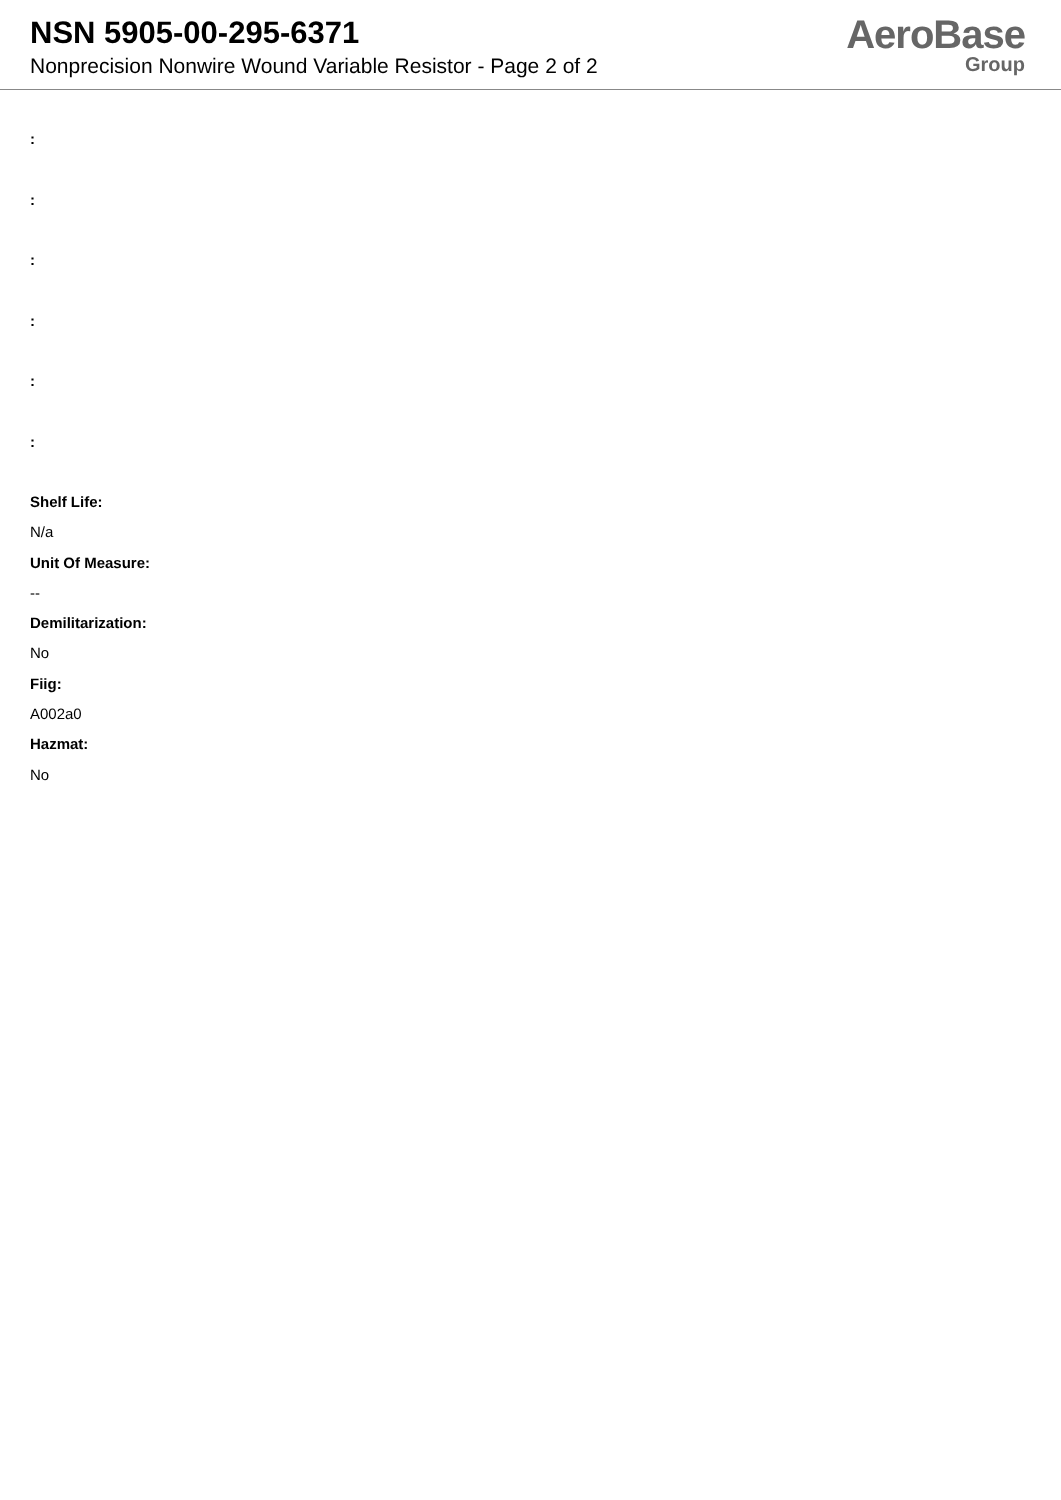NSN 5905-00-295-6371
Nonprecision Nonwire Wound Variable Resistor - Page 2 of 2
AeroBase
Group
:
:
:
:
:
:
Shelf Life:
N/a
Unit Of Measure:
--
Demilitarization:
No
Fiig:
A002a0
Hazmat:
No